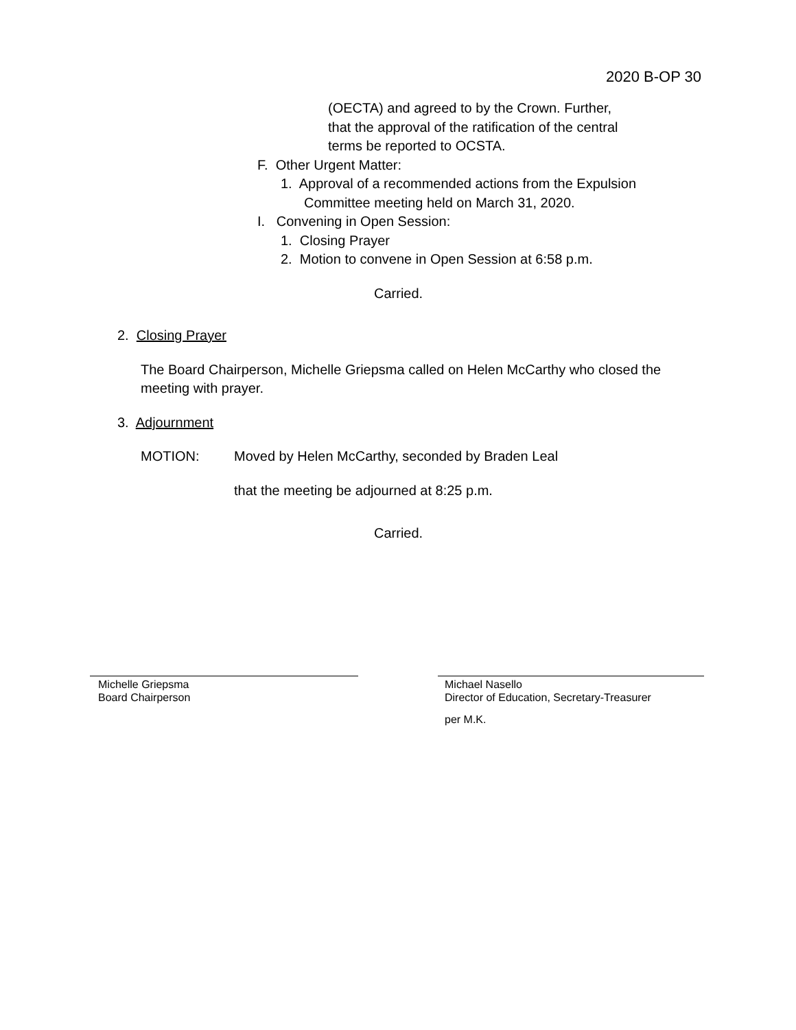2020 B-OP 30
(OECTA) and agreed to by the Crown. Further,
that the approval of the ratification of the central
terms be reported to OCSTA.
F. Other Urgent Matter:
1. Approval of a recommended actions from the Expulsion
Committee meeting held on March 31, 2020.
I. Convening in Open Session:
1. Closing Prayer
2. Motion to convene in Open Session at 6:58 p.m.
Carried.
2. Closing Prayer
The Board Chairperson, Michelle Griepsma called on Helen McCarthy who closed the meeting with prayer.
3. Adjournment
MOTION: Moved by Helen McCarthy, seconded by Braden Leal
that the meeting be adjourned at 8:25 p.m.
Carried.
Michelle Griepsma
Board Chairperson
Michael Nasello
Director of Education, Secretary-Treasurer
per M.K.